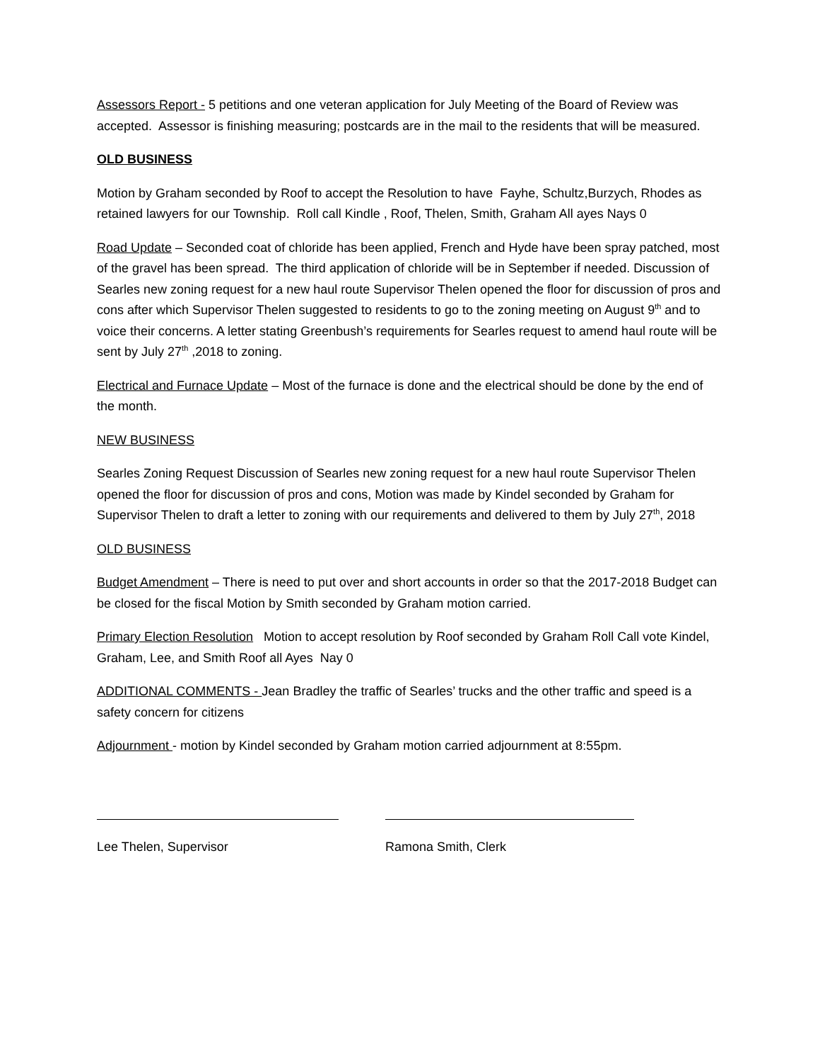Assessors Report - 5 petitions and one veteran application for July Meeting of the Board of Review was accepted. Assessor is finishing measuring; postcards are in the mail to the residents that will be measured.
OLD BUSINESS
Motion by Graham seconded by Roof to accept the Resolution to have Fayhe, Schultz,Burzych, Rhodes as retained lawyers for our Township. Roll call Kindle , Roof, Thelen, Smith, Graham All ayes Nays 0
Road Update – Seconded coat of chloride has been applied, French and Hyde have been spray patched, most of the gravel has been spread. The third application of chloride will be in September if needed. Discussion of Searles new zoning request for a new haul route Supervisor Thelen opened the floor for discussion of pros and cons after which Supervisor Thelen suggested to residents to go to the zoning meeting on August 9<sup>th</sup> and to voice their concerns. A letter stating Greenbush’s requirements for Searles request to amend haul route will be sent by July 27<sup>th</sup> ,2018 to zoning.
Electrical and Furnace Update – Most of the furnace is done and the electrical should be done by the end of the month.
NEW BUSINESS
Searles Zoning Request Discussion of Searles new zoning request for a new haul route Supervisor Thelen opened the floor for discussion of pros and cons, Motion was made by Kindel seconded by Graham for Supervisor Thelen to draft a letter to zoning with our requirements and delivered to them by July 27<sup>th</sup>, 2018
OLD BUSINESS
Budget Amendment – There is need to put over and short accounts in order so that the 2017-2018 Budget can be closed for the fiscal Motion by Smith seconded by Graham motion carried.
Primary Election Resolution Motion to accept resolution by Roof seconded by Graham Roll Call vote Kindel, Graham, Lee, and Smith Roof all Ayes Nay 0
ADDITIONAL COMMENTS - Jean Bradley the traffic of Searles’ trucks and the other traffic and speed is a safety concern for citizens
Adjournment - motion by Kindel seconded by Graham motion carried adjournment at 8:55pm.
Lee Thelen, Supervisor Ramona Smith, Clerk